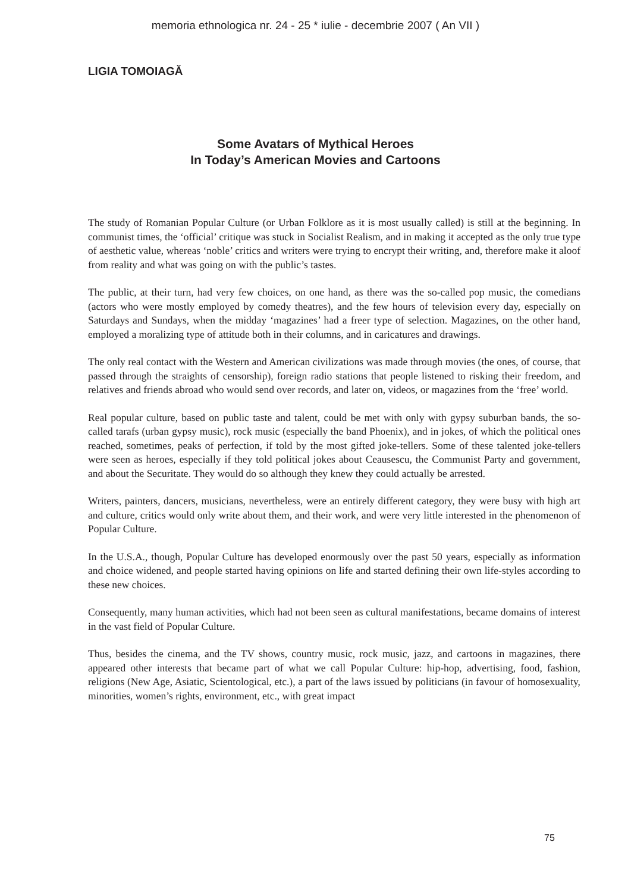memoria ethnologica nr. 24 - 25 * iulie - decembrie 2007 ( An VII )
LIGIA TOMOIAGĂ
Some Avatars of Mythical Heroes
In Today’s American Movies and Cartoons
The study of Romanian Popular Culture (or Urban Folklore as it is most usually called) is still at the beginning. In communist times, the ‘official’ critique was stuck in Socialist Realism, and in making it accepted as the only true type of aesthetic value, whereas ‘noble’ critics and writers were trying to encrypt their writing, and, therefore make it aloof from reality and what was going on with the public’s tastes.
The public, at their turn, had very few choices, on one hand, as there was the so-called pop music, the comedians (actors who were mostly employed by comedy theatres), and the few hours of television every day, especially on Saturdays and Sundays, when the midday ‘magazines’ had a freer type of selection. Magazines, on the other hand, employed a moralizing type of attitude both in their columns, and in caricatures and drawings.
The only real contact with the Western and American civilizations was made through movies (the ones, of course, that passed through the straights of censorship), foreign radio stations that people listened to risking their freedom, and relatives and friends abroad who would send over records, and later on, videos, or magazines from the ‘free’ world.
Real popular culture, based on public taste and talent, could be met with only with gypsy suburban bands, the so-called tarafs (urban gypsy music), rock music (especially the band Phoenix), and in jokes, of which the political ones reached, sometimes, peaks of perfection, if told by the most gifted joke-tellers. Some of these talented joke-tellers were seen as heroes, especially if they told political jokes about Ceausescu, the Communist Party and government, and about the Securitate. They would do so although they knew they could actually be arrested.
Writers, painters, dancers, musicians, nevertheless, were an entirely different category, they were busy with high art and culture, critics would only write about them, and their work, and were very little interested in the phenomenon of Popular Culture.
In the U.S.A., though, Popular Culture has developed enormously over the past 50 years, especially as information and choice widened, and people started having opinions on life and started defining their own life-styles according to these new choices.
Consequently, many human activities, which had not been seen as cultural manifestations, became domains of interest in the vast field of Popular Culture.
Thus, besides the cinema, and the TV shows, country music, rock music, jazz, and cartoons in magazines, there appeared other interests that became part of what we call Popular Culture: hip-hop, advertising, food, fashion, religions (New Age, Asiatic, Scientological, etc.), a part of the laws issued by politicians (in favour of homosexuality, minorities, women’s rights, environment, etc., with great impact
75